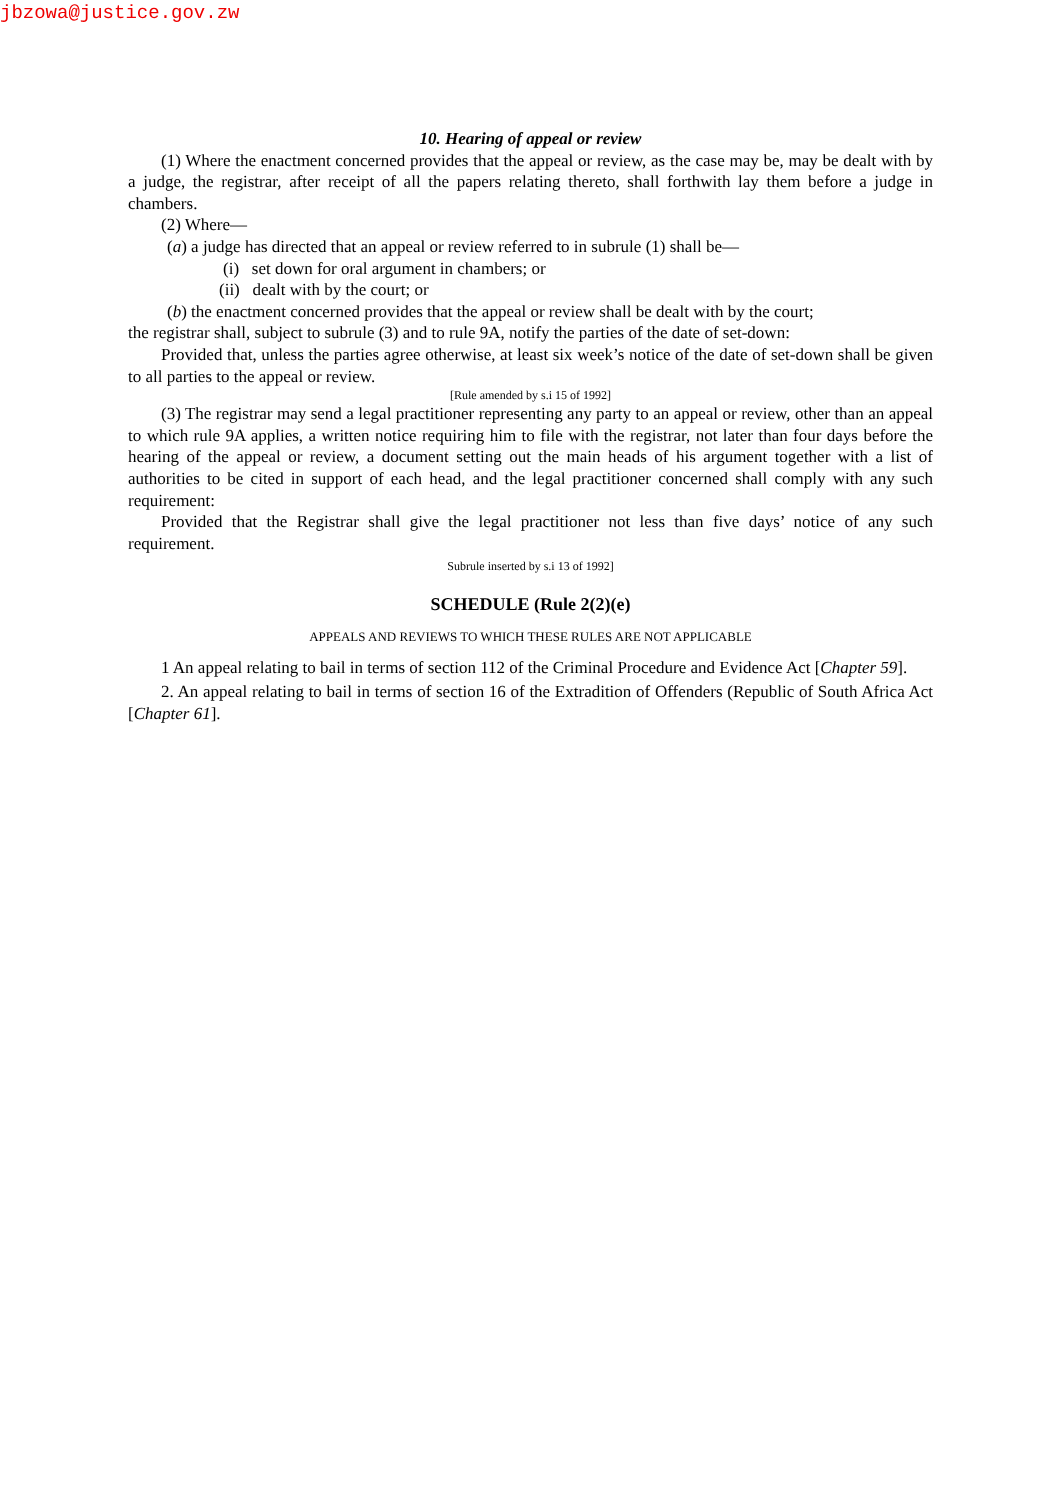jbzowa@justice.gov.zw
10. Hearing of appeal or review
(1) Where the enactment concerned provides that the appeal or review, as the case may be, may be dealt with by a judge, the registrar, after receipt of all the papers relating thereto, shall forthwith lay them before a judge in chambers.
(2) Where—
(a) a judge has directed that an appeal or review referred to in subrule (1) shall be—
(i) set down for oral argument in chambers; or
(ii) dealt with by the court; or
(b) the enactment concerned provides that the appeal or review shall be dealt with by the court;
the registrar shall, subject to subrule (3) and to rule 9A, notify the parties of the date of set-down:
Provided that, unless the parties agree otherwise, at least six week’s notice of the date of set-down shall be given to all parties to the appeal or review.
[Rule amended by s.i 15 of 1992]
(3) The registrar may send a legal practitioner representing any party to an appeal or review, other than an appeal to which rule 9A applies, a written notice requiring him to file with the registrar, not later than four days before the hearing of the appeal or review, a document setting out the main heads of his argument together with a list of authorities to be cited in support of each head, and the legal practitioner concerned shall comply with any such requirement:
Provided that the Registrar shall give the legal practitioner not less than five days’ notice of any such requirement.
Subrule inserted by s.i 13 of 1992]
SCHEDULE (Rule 2(2)(e)
APPEALS AND REVIEWS TO WHICH THESE RULES ARE NOT APPLICABLE
1 An appeal relating to bail in terms of section 112 of the Criminal Procedure and Evidence Act [Chapter 59].
2. An appeal relating to bail in terms of section 16 of the Extradition of Offenders (Republic of South Africa Act [Chapter 61].